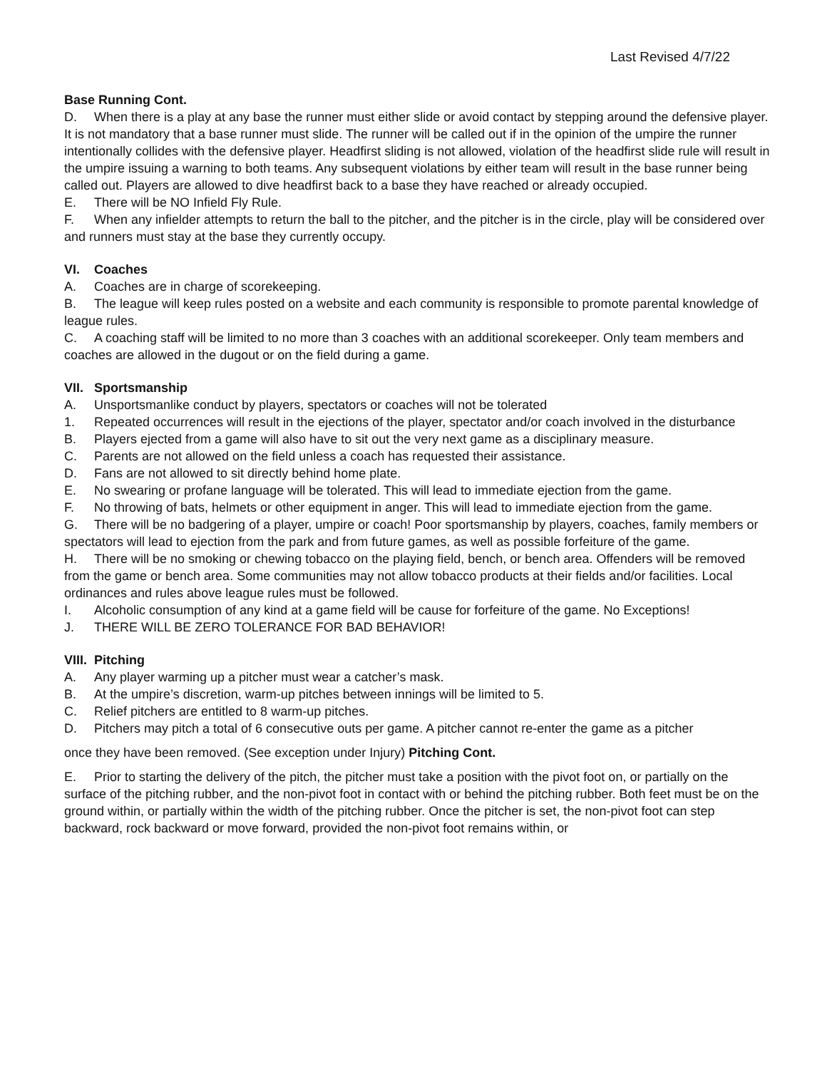Last Revised 4/7/22
Base Running Cont.
D. When there is a play at any base the runner must either slide or avoid contact by stepping around the defensive player. It is not mandatory that a base runner must slide. The runner will be called out if in the opinion of the umpire the runner intentionally collides with the defensive player. Headfirst sliding is not allowed, violation of the headfirst slide rule will result in the umpire issuing a warning to both teams. Any subsequent violations by either team will result in the base runner being called out. Players are allowed to dive headfirst back to a base they have reached or already occupied.
E. There will be NO Infield Fly Rule.
F. When any infielder attempts to return the ball to the pitcher, and the pitcher is in the circle, play will be considered over and runners must stay at the base they currently occupy.
VI. Coaches
A. Coaches are in charge of scorekeeping.
B. The league will keep rules posted on a website and each community is responsible to promote parental knowledge of league rules.
C. A coaching staff will be limited to no more than 3 coaches with an additional scorekeeper. Only team members and coaches are allowed in the dugout or on the field during a game.
VII. Sportsmanship
A. Unsportsmanlike conduct by players, spectators or coaches will not be tolerated
1. Repeated occurrences will result in the ejections of the player, spectator and/or coach involved in the disturbance
B. Players ejected from a game will also have to sit out the very next game as a disciplinary measure.
C. Parents are not allowed on the field unless a coach has requested their assistance.
D. Fans are not allowed to sit directly behind home plate.
E. No swearing or profane language will be tolerated. This will lead to immediate ejection from the game.
F. No throwing of bats, helmets or other equipment in anger. This will lead to immediate ejection from the game.
G. There will be no badgering of a player, umpire or coach! Poor sportsmanship by players, coaches, family members or spectators will lead to ejection from the park and from future games, as well as possible forfeiture of the game.
H. There will be no smoking or chewing tobacco on the playing field, bench, or bench area. Offenders will be removed from the game or bench area. Some communities may not allow tobacco products at their fields and/or facilities. Local ordinances and rules above league rules must be followed.
I. Alcoholic consumption of any kind at a game field will be cause for forfeiture of the game. No Exceptions!
J. THERE WILL BE ZERO TOLERANCE FOR BAD BEHAVIOR!
VIII. Pitching
A. Any player warming up a pitcher must wear a catcher’s mask.
B. At the umpire’s discretion, warm-up pitches between innings will be limited to 5.
C. Relief pitchers are entitled to 8 warm-up pitches.
D. Pitchers may pitch a total of 6 consecutive outs per game. A pitcher cannot re-enter the game as a pitcher
once they have been removed. (See exception under Injury) Pitching Cont.
E. Prior to starting the delivery of the pitch, the pitcher must take a position with the pivot foot on, or partially on the surface of the pitching rubber, and the non-pivot foot in contact with or behind the pitching rubber. Both feet must be on the ground within, or partially within the width of the pitching rubber. Once the pitcher is set, the non-pivot foot can step backward, rock backward or move forward, provided the non-pivot foot remains within, or